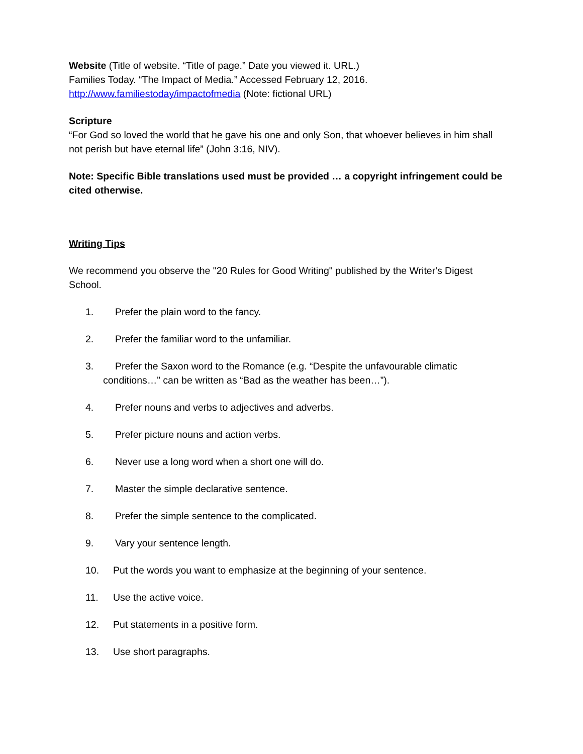Website (Title of website. “Title of page.” Date you viewed it. URL.)
Families Today. “The Impact of Media.” Accessed February 12, 2016.
http://www.familiestoday/impactofmedia (Note: fictional URL)
Scripture
“For God so loved the world that he gave his one and only Son, that whoever believes in him shall not perish but have eternal life” (John 3:16, NIV).
Note: Specific Bible translations used must be provided … a copyright infringement could be cited otherwise.
Writing Tips
We recommend you observe the "20 Rules for Good Writing" published by the Writer's Digest School.
1. Prefer the plain word to the fancy.
2. Prefer the familiar word to the unfamiliar.
3. Prefer the Saxon word to the Romance (e.g. “Despite the unfavourable climatic
conditions…” can be written as “Bad as the weather has been…”).
4. Prefer nouns and verbs to adjectives and adverbs.
5. Prefer picture nouns and action verbs.
6. Never use a long word when a short one will do.
7. Master the simple declarative sentence.
8. Prefer the simple sentence to the complicated.
9. Vary your sentence length.
10. Put the words you want to emphasize at the beginning of your sentence.
11. Use the active voice.
12. Put statements in a positive form.
13. Use short paragraphs.